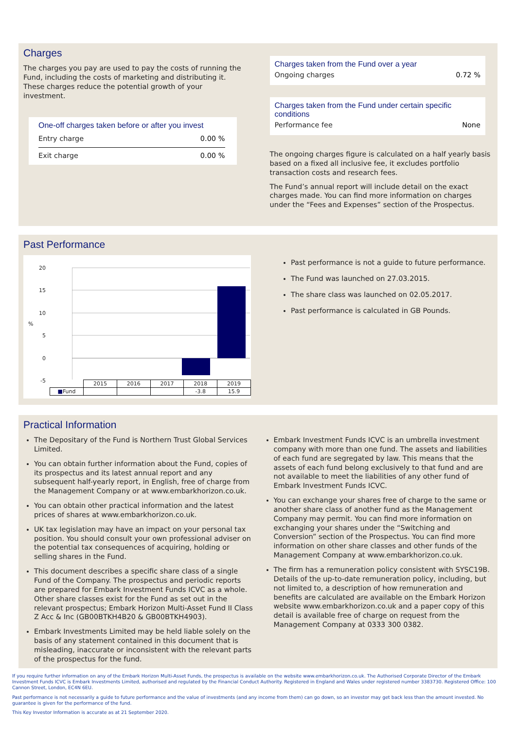Charges
The charges you pay are used to pay the costs of running the Fund, including the costs of marketing and distributing it. These charges reduce the potential growth of your investment.
One-off charges taken before or after you invest
Entry charge 0.00 %
Exit charge 0.00 %
Charges taken from the Fund over a year
Ongoing charges 0.72 %
Charges taken from the Fund under certain specific conditions
Performance fee None
The ongoing charges figure is calculated on a half yearly basis based on a fixed all inclusive fee, it excludes portfolio transaction costs and research fees.
The Fund’s annual report will include detail on the exact charges made. You can find more information on charges under the “Fees and Expenses” section of the Prospectus.
Past Performance
%
20
15
10
5
0
-5
| | 2015 | 2016 | 2017 | 2018 | 2019 |
| --- | --- | --- | --- | --- | --- |
| ■ Fund | | | | -3.8 | 15.9 |
Past performance is not a guide to future performance.
The Fund was launched on 27.03.2015.
The share class was launched on 02.05.2017.
Past performance is calculated in GB Pounds.
Practical Information
The Depositary of the Fund is Northern Trust Global Services Limited.
You can obtain further information about the Fund, copies of its prospectus and its latest annual report and any subsequent half-yearly report, in English, free of charge from the Management Company or at www.embarkhorizon.co.uk.
You can obtain other practical information and the latest prices of shares at www.embarkhorizon.co.uk.
UK tax legislation may have an impact on your personal tax position. You should consult your own professional adviser on the potential tax consequences of acquiring, holding or selling shares in the Fund.
This document describes a specific share class of a single Fund of the Company. The prospectus and periodic reports are prepared for Embark Investment Funds ICVC as a whole. Other share classes exist for the Fund as set out in the relevant prospectus; Embark Horizon Multi-Asset Fund II Class Z Acc & Inc (GB00BTKH4B20 & GB00BTKH4903).
Embark Investments Limited may be held liable solely on the basis of any statement contained in this document that is misleading, inaccurate or inconsistent with the relevant parts of the prospectus for the fund.
Embark Investment Funds ICVC is an umbrella investment company with more than one fund. The assets and liabilities of each fund are segregated by law. This means that the assets of each fund belong exclusively to that fund and are not available to meet the liabilities of any other fund of Embark Investment Funds ICVC.
You can exchange your shares free of charge to the same or another share class of another fund as the Management Company may permit. You can find more information on exchanging your shares under the “Switching and Conversion” section of the Prospectus. You can find more information on other share classes and other funds of the Management Company at www.embarkhorizon.co.uk.
The firm has a remuneration policy consistent with SYSC19B. Details of the up-to-date remuneration policy, including, but not limited to, a description of how remuneration and benefits are calculated are available on the Embark Horizon website www.embarkhorizon.co.uk and a paper copy of this detail is available free of charge on request from the Management Company at 0333 300 0382.
If you require further information on any of the Embark Horizon Multi-Asset Funds, the prospectus is available on the website www.embarkhorizon.co.uk. The Authorised Corporate Director of the Embark Investment Funds ICVC is Embark Investments Limited, authorised and regulated by the Financial Conduct Authority. Registered in England and Wales under registered number 3383730. Registered Office: 100 Cannon Street, London, EC4N 6EU.
Past performance is not necessarily a guide to future performance and the value of investments (and any income from them) can go down, so an investor may get back less than the amount invested. No guarantee is given for the performance of the fund.
This Key Investor Information is accurate as at 21 September 2020.